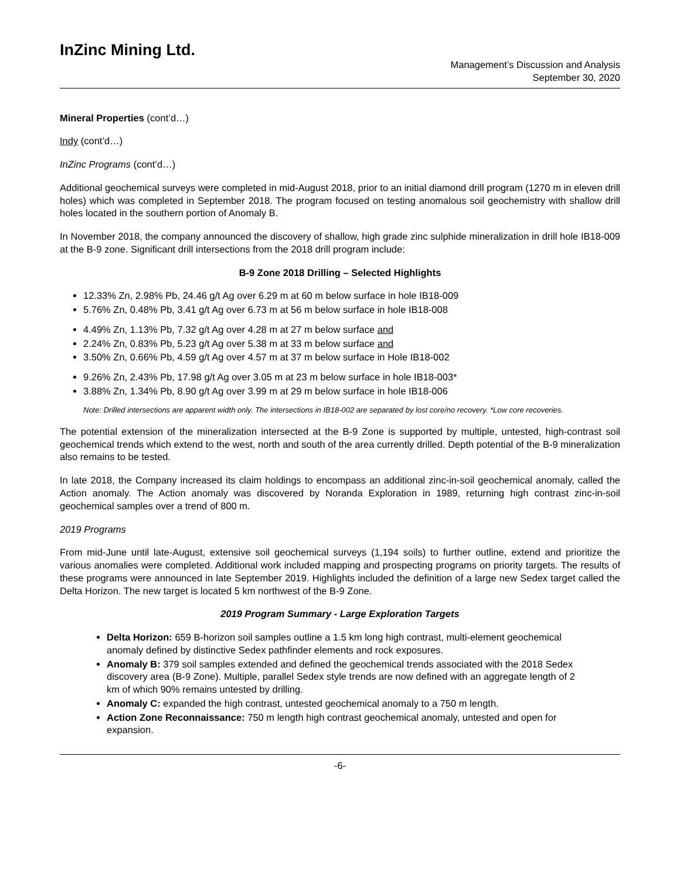InZinc Mining Ltd.
Management’s Discussion and Analysis
September 30, 2020
Mineral Properties (cont’d…)
Indy (cont’d…)
InZinc Programs (cont’d…)
Additional geochemical surveys were completed in mid-August 2018, prior to an initial diamond drill program (1270 m in eleven drill holes) which was completed in September 2018. The program focused on testing anomalous soil geochemistry with shallow drill holes located in the southern portion of Anomaly B.
In November 2018, the company announced the discovery of shallow, high grade zinc sulphide mineralization in drill hole IB18-009 at the B-9 zone. Significant drill intersections from the 2018 drill program include:
B-9 Zone 2018 Drilling – Selected Highlights
12.33% Zn, 2.98% Pb, 24.46 g/t Ag over 6.29 m at 60 m below surface in hole IB18-009
5.76% Zn, 0.48% Pb, 3.41 g/t Ag over 6.73 m at 56 m below surface in hole IB18-008
4.49% Zn, 1.13% Pb, 7.32 g/t Ag over 4.28 m at 27 m below surface and
2.24% Zn, 0.83% Pb, 5.23 g/t Ag over 5.38 m at 33 m below surface and
3.50% Zn, 0.66% Pb, 4.59 g/t Ag over 4.57 m at 37 m below surface in Hole IB18-002
9.26% Zn, 2.43% Pb, 17.98 g/t Ag over 3.05 m at 23 m below surface in hole IB18-003*
3.88% Zn, 1.34% Pb, 8.90 g/t Ag over 3.99 m at 29 m below surface in hole IB18-006
Note: Drilled intersections are apparent width only. The intersections in IB18-002 are separated by lost core/no recovery. *Low core recoveries.
The potential extension of the mineralization intersected at the B-9 Zone is supported by multiple, untested, high-contrast soil geochemical trends which extend to the west, north and south of the area currently drilled. Depth potential of the B-9 mineralization also remains to be tested.
In late 2018, the Company increased its claim holdings to encompass an additional zinc-in-soil geochemical anomaly, called the Action anomaly. The Action anomaly was discovered by Noranda Exploration in 1989, returning high contrast zinc-in-soil geochemical samples over a trend of 800 m.
2019 Programs
From mid-June until late-August, extensive soil geochemical surveys (1,194 soils) to further outline, extend and prioritize the various anomalies were completed. Additional work included mapping and prospecting programs on priority targets. The results of these programs were announced in late September 2019. Highlights included the definition of a large new Sedex target called the Delta Horizon. The new target is located 5 km northwest of the B-9 Zone.
2019 Program Summary - Large Exploration Targets
Delta Horizon: 659 B-horizon soil samples outline a 1.5 km long high contrast, multi-element geochemical anomaly defined by distinctive Sedex pathfinder elements and rock exposures.
Anomaly B: 379 soil samples extended and defined the geochemical trends associated with the 2018 Sedex discovery area (B-9 Zone). Multiple, parallel Sedex style trends are now defined with an aggregate length of 2 km of which 90% remains untested by drilling.
Anomaly C: expanded the high contrast, untested geochemical anomaly to a 750 m length.
Action Zone Reconnaissance: 750 m length high contrast geochemical anomaly, untested and open for expansion.
-6-